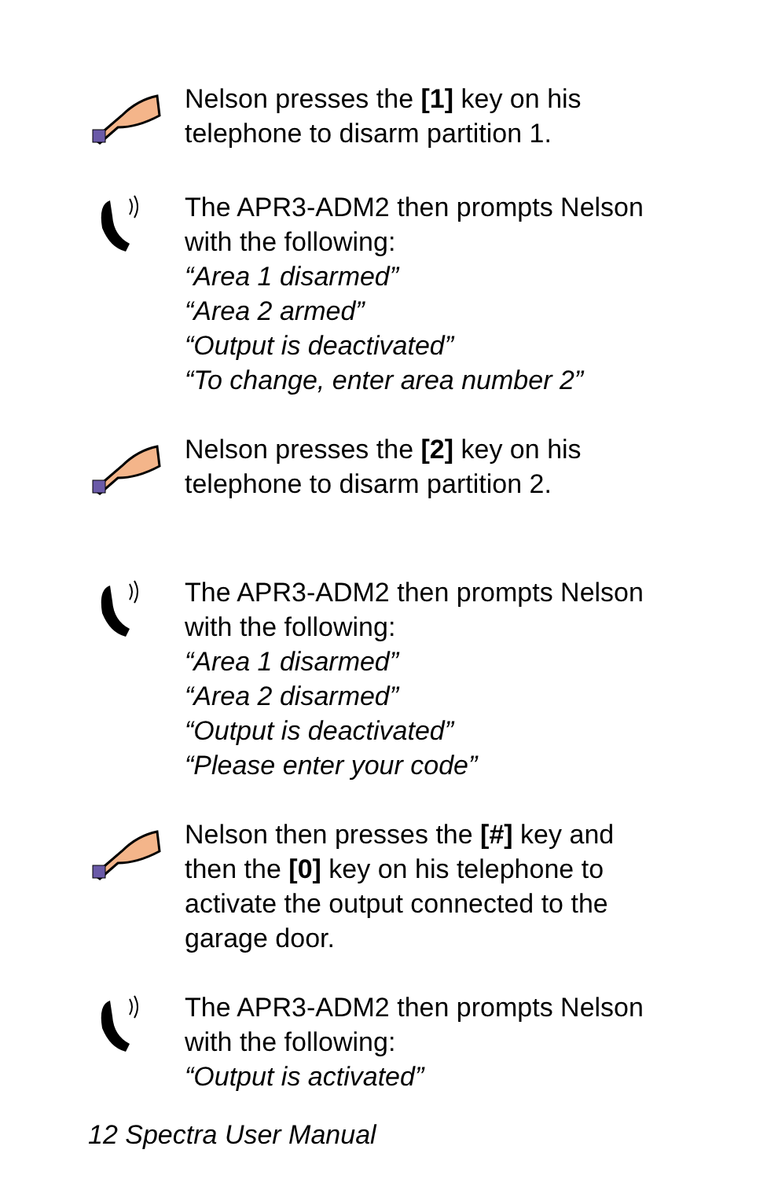Nelson presses the [1] key on his telephone to disarm partition 1.
The APR3-ADM2 then prompts Nelson with the following:
“Area 1 disarmed”
“Area 2 armed”
“Output is deactivated”
“To change, enter area number 2”
Nelson presses the [2] key on his telephone to disarm partition 2.
The APR3-ADM2 then prompts Nelson with the following:
“Area 1 disarmed”
“Area 2 disarmed”
“Output is deactivated”
“Please enter your code”
Nelson then presses the [#] key and then the [0] key on his telephone to activate the output connected to the garage door.
The APR3-ADM2 then prompts Nelson with the following:
“Output is activated”
12 Spectra User Manual